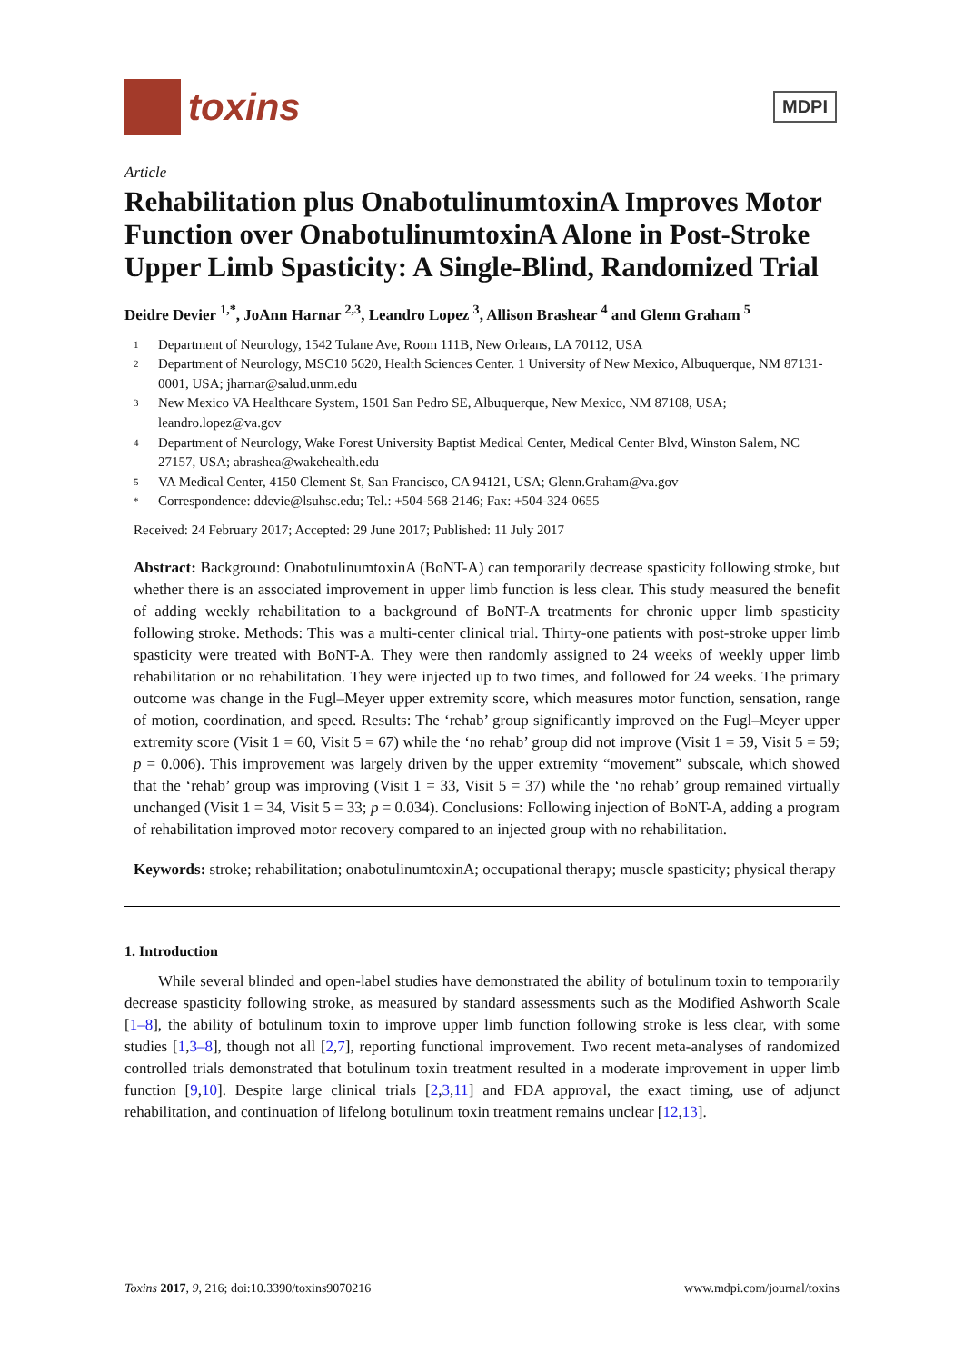toxins
MDPI
Article
Rehabilitation plus OnabotulinumtoxinA Improves Motor Function over OnabotulinumtoxinA Alone in Post-Stroke Upper Limb Spasticity: A Single-Blind, Randomized Trial
Deidre Devier <sup>1,*</sup>, JoAnn Harnar <sup>2,3</sup>, Leandro Lopez <sup>3</sup>, Allison Brashear <sup>4</sup> and Glenn Graham <sup>5</sup>
1 Department of Neurology, 1542 Tulane Ave, Room 111B, New Orleans, LA 70112, USA
2 Department of Neurology, MSC10 5620, Health Sciences Center. 1 University of New Mexico, Albuquerque, NM 87131-0001, USA; jharnar@salud.unm.edu
3 New Mexico VA Healthcare System, 1501 San Pedro SE, Albuquerque, New Mexico, NM 87108, USA; leandro.lopez@va.gov
4 Department of Neurology, Wake Forest University Baptist Medical Center, Medical Center Blvd, Winston Salem, NC 27157, USA; abrashea@wakehealth.edu
5 VA Medical Center, 4150 Clement St, San Francisco, CA 94121, USA; Glenn.Graham@va.gov
* Correspondence: ddevie@lsuhsc.edu; Tel.: +504-568-2146; Fax: +504-324-0655
Received: 24 February 2017; Accepted: 29 June 2017; Published: 11 July 2017
Abstract: Background: OnabotulinumtoxinA (BoNT-A) can temporarily decrease spasticity following stroke, but whether there is an associated improvement in upper limb function is less clear. This study measured the benefit of adding weekly rehabilitation to a background of BoNT-A treatments for chronic upper limb spasticity following stroke. Methods: This was a multi-center clinical trial. Thirty-one patients with post-stroke upper limb spasticity were treated with BoNT-A. They were then randomly assigned to 24 weeks of weekly upper limb rehabilitation or no rehabilitation. They were injected up to two times, and followed for 24 weeks. The primary outcome was change in the Fugl–Meyer upper extremity score, which measures motor function, sensation, range of motion, coordination, and speed. Results: The ‘rehab’ group significantly improved on the Fugl–Meyer upper extremity score (Visit 1 = 60, Visit 5 = 67) while the ‘no rehab’ group did not improve (Visit 1 = 59, Visit 5 = 59; p = 0.006). This improvement was largely driven by the upper extremity “movement” subscale, which showed that the ‘rehab’ group was improving (Visit 1 = 33, Visit 5 = 37) while the ‘no rehab’ group remained virtually unchanged (Visit 1 = 34, Visit 5 = 33; p = 0.034). Conclusions: Following injection of BoNT-A, adding a program of rehabilitation improved motor recovery compared to an injected group with no rehabilitation.
Keywords: stroke; rehabilitation; onabotulinumtoxinA; occupational therapy; muscle spasticity; physical therapy
1. Introduction
While several blinded and open-label studies have demonstrated the ability of botulinum toxin to temporarily decrease spasticity following stroke, as measured by standard assessments such as the Modified Ashworth Scale [1–8], the ability of botulinum toxin to improve upper limb function following stroke is less clear, with some studies [1,3–8], though not all [2,7], reporting functional improvement. Two recent meta-analyses of randomized controlled trials demonstrated that botulinum toxin treatment resulted in a moderate improvement in upper limb function [9,10]. Despite large clinical trials [2,3,11] and FDA approval, the exact timing, use of adjunct rehabilitation, and continuation of lifelong botulinum toxin treatment remains unclear [12,13].
Toxins 2017, 9, 216; doi:10.3390/toxins9070216 www.mdpi.com/journal/toxins